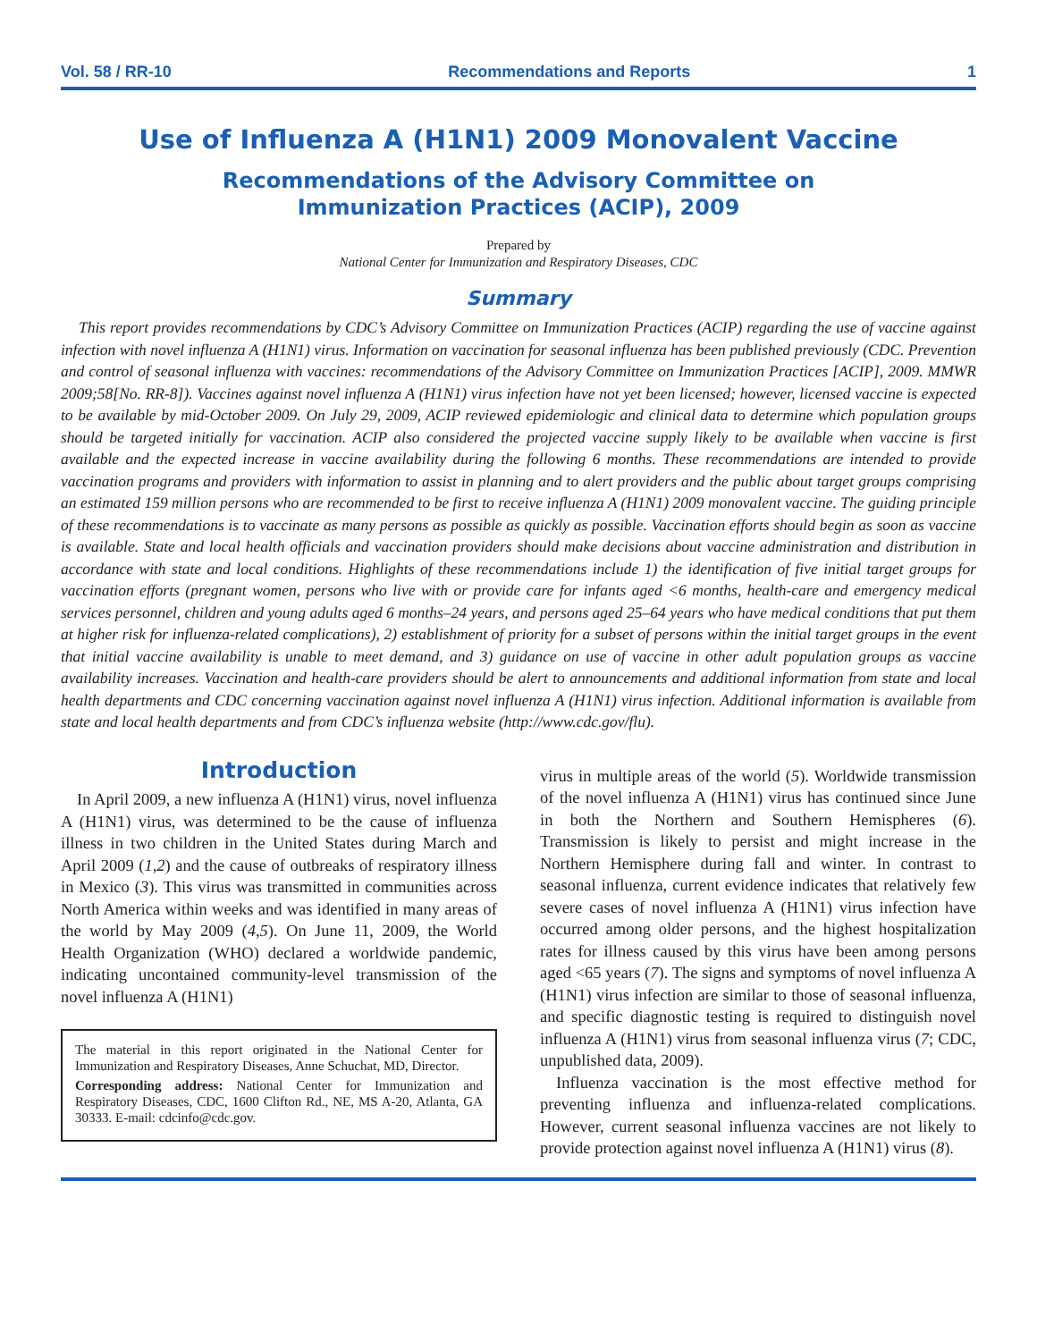Vol. 58 / RR-10 Recommendations and Reports 1
Use of Influenza A (H1N1) 2009 Monovalent Vaccine
Recommendations of the Advisory Committee on
Immunization Practices (ACIP), 2009
Prepared by
National Center for Immunization and Respiratory Diseases, CDC
Summary
This report provides recommendations by CDC’s Advisory Committee on Immunization Practices (ACIP) regarding the use of vaccine against infection with novel influenza A (H1N1) virus. Information on vaccination for seasonal influenza has been published previously (CDC. Prevention and control of seasonal influenza with vaccines: recommendations of the Advisory Committee on Immunization Practices [ACIP], 2009. MMWR 2009;58[No. RR-8]). Vaccines against novel influenza A (H1N1) virus infection have not yet been licensed; however, licensed vaccine is expected to be available by mid-October 2009. On July 29, 2009, ACIP reviewed epidemiologic and clinical data to determine which population groups should be targeted initially for vaccination. ACIP also considered the projected vaccine supply likely to be available when vaccine is first available and the expected increase in vaccine availability during the following 6 months. These recommendations are intended to provide vaccination programs and providers with information to assist in planning and to alert providers and the public about target groups comprising an estimated 159 million persons who are recommended to be first to receive influenza A (H1N1) 2009 monovalent vaccine. The guiding principle of these recommendations is to vaccinate as many persons as possible as quickly as possible. Vaccination efforts should begin as soon as vaccine is available. State and local health officials and vaccination providers should make decisions about vaccine administration and distribution in accordance with state and local conditions. Highlights of these recommendations include 1) the identification of five initial target groups for vaccination efforts (pregnant women, persons who live with or provide care for infants aged <6 months, health-care and emergency medical services personnel, children and young adults aged 6 months–24 years, and persons aged 25–64 years who have medical conditions that put them at higher risk for influenza-related complications), 2) establishment of priority for a subset of persons within the initial target groups in the event that initial vaccine availability is unable to meet demand, and 3) guidance on use of vaccine in other adult population groups as vaccine availability increases. Vaccination and health-care providers should be alert to announcements and additional information from state and local health departments and CDC concerning vaccination against novel influenza A (H1N1) virus infection. Additional information is available from state and local health departments and from CDC’s influenza website (http://www.cdc.gov/flu).
Introduction
In April 2009, a new influenza A (H1N1) virus, novel influenza A (H1N1) virus, was determined to be the cause of influenza illness in two children in the United States during March and April 2009 (1,2) and the cause of outbreaks of respiratory illness in Mexico (3). This virus was transmitted in communities across North America within weeks and was identified in many areas of the world by May 2009 (4,5). On June 11, 2009, the World Health Organization (WHO) declared a worldwide pandemic, indicating uncontained community-level transmission of the novel influenza A (H1N1)
The material in this report originated in the National Center for Immunization and Respiratory Diseases, Anne Schuchat, MD, Director.
Corresponding address: National Center for Immunization and Respiratory Diseases, CDC, 1600 Clifton Rd., NE, MS A-20, Atlanta, GA 30333. E-mail: cdcinfo@cdc.gov.
virus in multiple areas of the world (5). Worldwide transmission of the novel influenza A (H1N1) virus has continued since June in both the Northern and Southern Hemispheres (6). Transmission is likely to persist and might increase in the Northern Hemisphere during fall and winter. In contrast to seasonal influenza, current evidence indicates that relatively few severe cases of novel influenza A (H1N1) virus infection have occurred among older persons, and the highest hospitalization rates for illness caused by this virus have been among persons aged <65 years (7). The signs and symptoms of novel influenza A (H1N1) virus infection are similar to those of seasonal influenza, and specific diagnostic testing is required to distinguish novel influenza A (H1N1) virus from seasonal influenza virus (7; CDC, unpublished data, 2009).
Influenza vaccination is the most effective method for preventing influenza and influenza-related complications. However, current seasonal influenza vaccines are not likely to provide protection against novel influenza A (H1N1) virus (8).